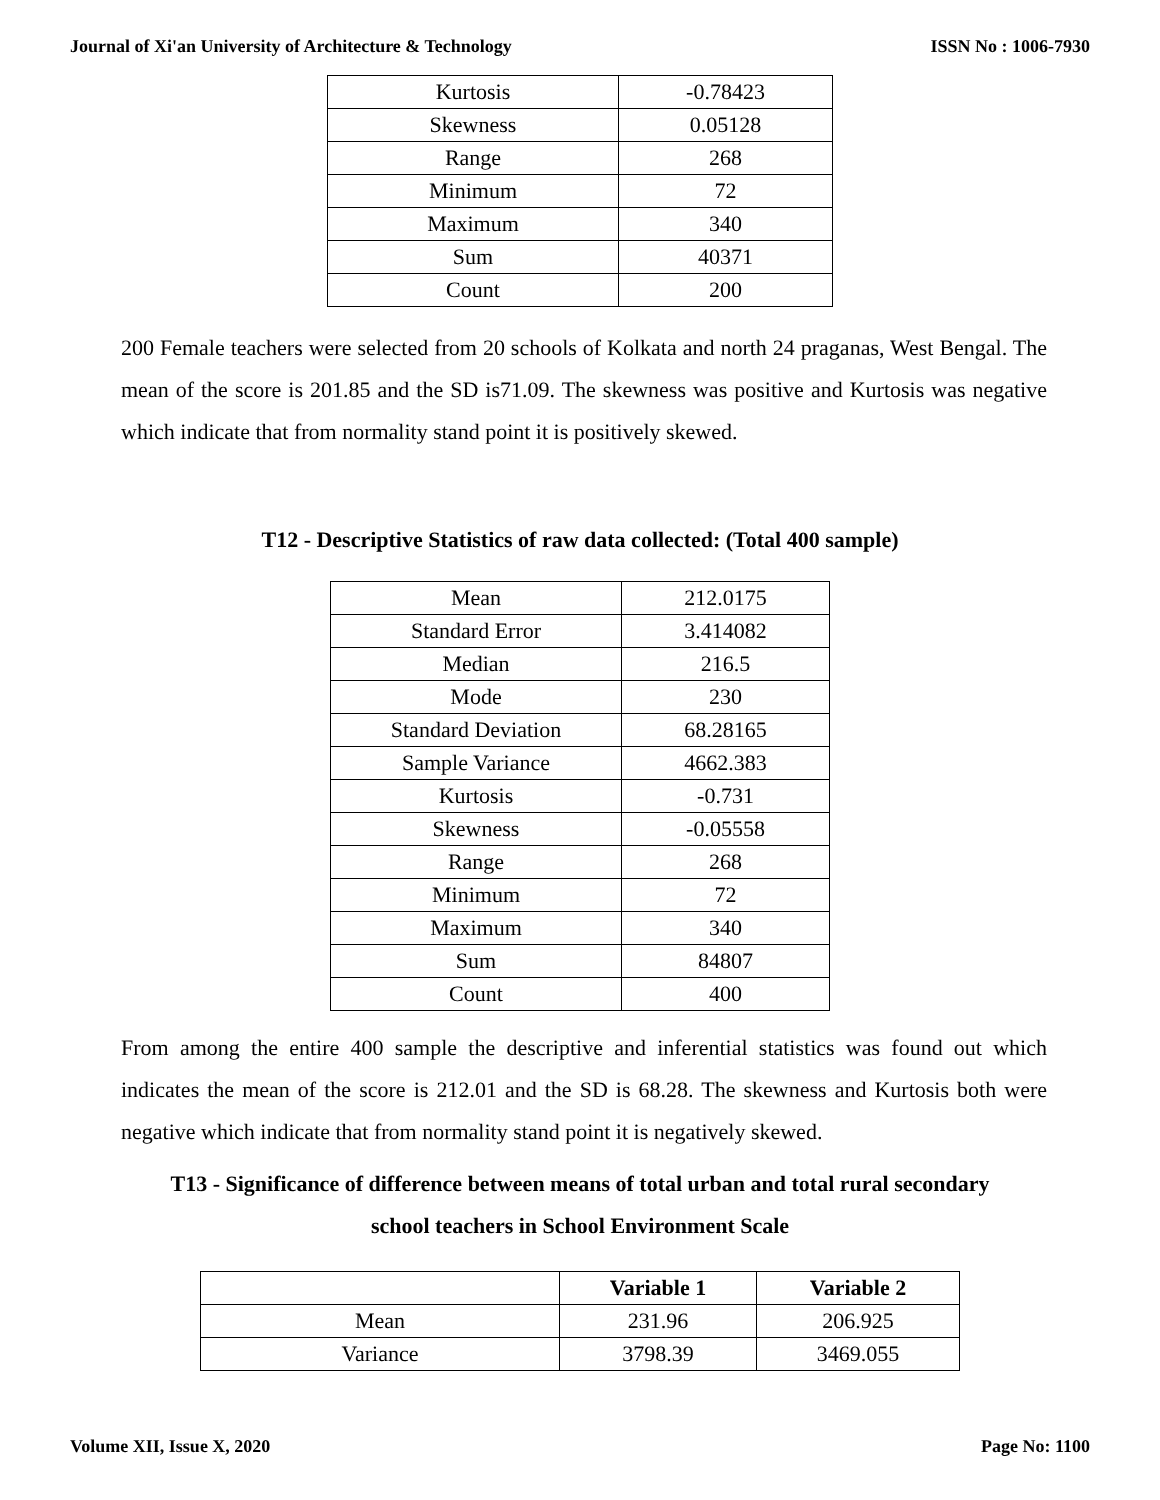Journal of Xi'an University of Architecture & Technology ISSN No : 1006-7930
| Kurtosis | -0.78423 |
| Skewness | 0.05128 |
| Range | 268 |
| Minimum | 72 |
| Maximum | 340 |
| Sum | 40371 |
| Count | 200 |
200 Female teachers were selected from 20 schools of Kolkata and north 24 praganas, West Bengal. The mean of the score is 201.85 and the SD is71.09. The skewness was positive and Kurtosis was negative which indicate that from normality stand point it is positively skewed.
T12 - Descriptive Statistics of raw data collected: (Total 400 sample)
| Mean | 212.0175 |
| Standard Error | 3.414082 |
| Median | 216.5 |
| Mode | 230 |
| Standard Deviation | 68.28165 |
| Sample Variance | 4662.383 |
| Kurtosis | -0.731 |
| Skewness | -0.05558 |
| Range | 268 |
| Minimum | 72 |
| Maximum | 340 |
| Sum | 84807 |
| Count | 400 |
From among the entire 400 sample the descriptive and inferential statistics was found out which indicates the mean of the score is 212.01 and the SD is 68.28. The skewness and Kurtosis both were negative which indicate that from normality stand point it is negatively skewed.
T13 - Significance of difference between means of total urban and total rural secondary
school teachers in School Environment Scale
| | Variable 1 | Variable 2 |
| --- | --- | --- |
| Mean | 231.96 | 206.925 |
| Variance | 3798.39 | 3469.055 |
Volume XII, Issue X, 2020 Page No: 1100